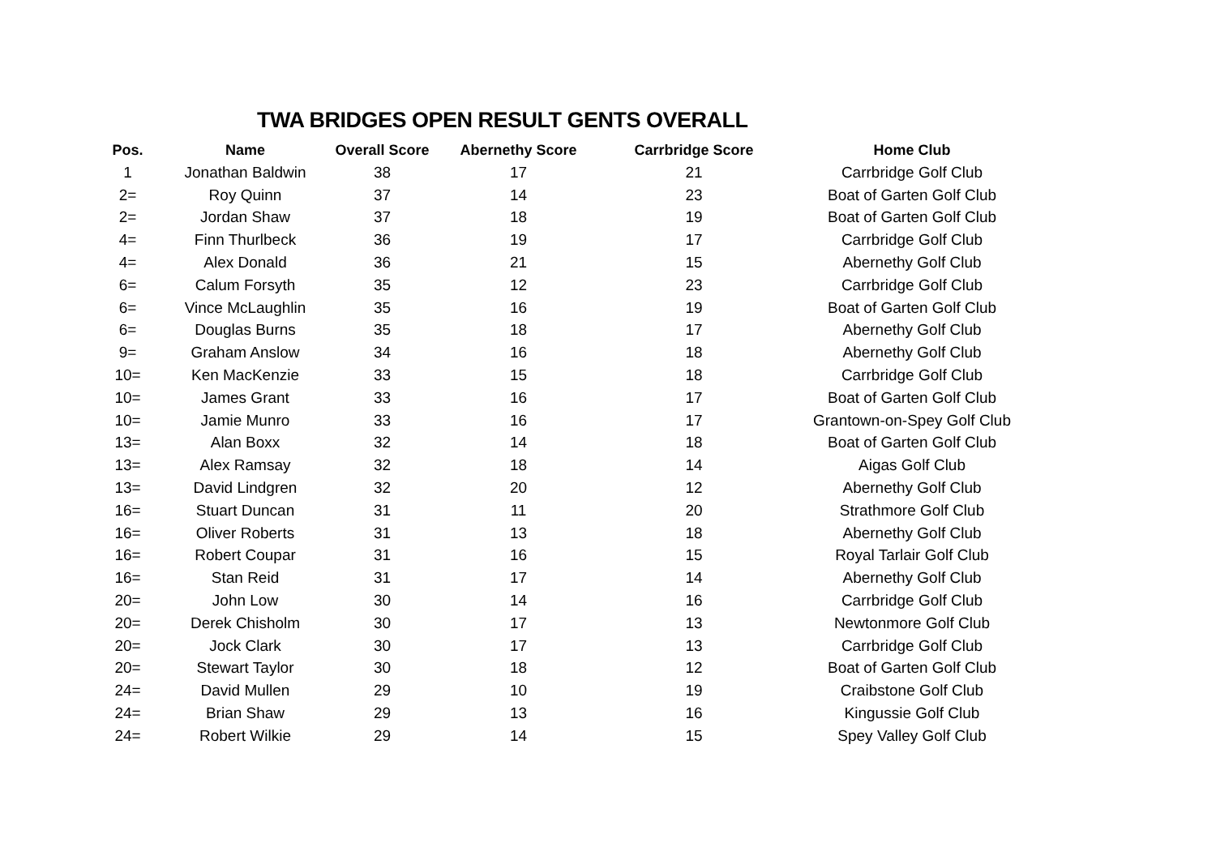TWA BRIDGES OPEN RESULT GENTS OVERALL
| Pos. | Name | Overall Score | Abernethy Score | Carrbridge Score | Home Club |
| --- | --- | --- | --- | --- | --- |
| 1 | Jonathan Baldwin | 38 | 17 | 21 | Carrbridge Golf Club |
| 2= | Roy Quinn | 37 | 14 | 23 | Boat of Garten Golf Club |
| 2= | Jordan Shaw | 37 | 18 | 19 | Boat of Garten Golf Club |
| 4= | Finn Thurlbeck | 36 | 19 | 17 | Carrbridge Golf Club |
| 4= | Alex Donald | 36 | 21 | 15 | Abernethy Golf Club |
| 6= | Calum Forsyth | 35 | 12 | 23 | Carrbridge Golf Club |
| 6= | Vince McLaughlin | 35 | 16 | 19 | Boat of Garten Golf Club |
| 6= | Douglas Burns | 35 | 18 | 17 | Abernethy Golf Club |
| 9= | Graham Anslow | 34 | 16 | 18 | Abernethy Golf Club |
| 10= | Ken MacKenzie | 33 | 15 | 18 | Carrbridge Golf Club |
| 10= | James Grant | 33 | 16 | 17 | Boat of Garten Golf Club |
| 10= | Jamie Munro | 33 | 16 | 17 | Grantown-on-Spey Golf Club |
| 13= | Alan Boxx | 32 | 14 | 18 | Boat of Garten Golf Club |
| 13= | Alex Ramsay | 32 | 18 | 14 | Aigas Golf Club |
| 13= | David Lindgren | 32 | 20 | 12 | Abernethy Golf Club |
| 16= | Stuart Duncan | 31 | 11 | 20 | Strathmore Golf Club |
| 16= | Oliver Roberts | 31 | 13 | 18 | Abernethy Golf Club |
| 16= | Robert Coupar | 31 | 16 | 15 | Royal Tarlair Golf Club |
| 16= | Stan Reid | 31 | 17 | 14 | Abernethy Golf Club |
| 20= | John Low | 30 | 14 | 16 | Carrbridge Golf Club |
| 20= | Derek Chisholm | 30 | 17 | 13 | Newtonmore Golf Club |
| 20= | Jock Clark | 30 | 17 | 13 | Carrbridge Golf Club |
| 20= | Stewart Taylor | 30 | 18 | 12 | Boat of Garten Golf Club |
| 24= | David Mullen | 29 | 10 | 19 | Craibstone Golf Club |
| 24= | Brian Shaw | 29 | 13 | 16 | Kingussie Golf Club |
| 24= | Robert Wilkie | 29 | 14 | 15 | Spey Valley Golf Club |